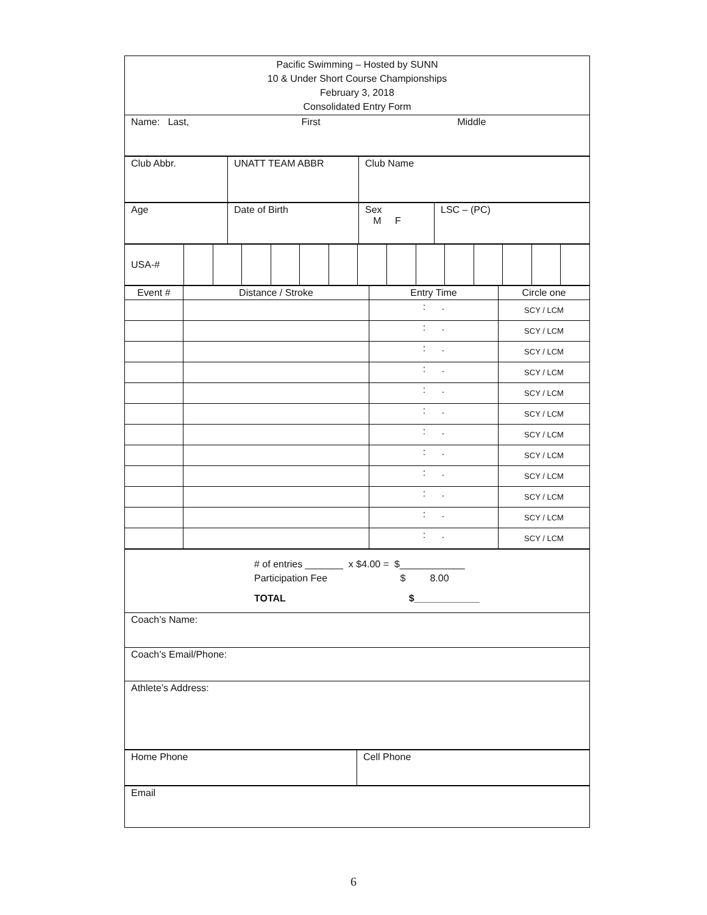| Pacific Swimming – Hosted by SUNN 10 & Under Short Course Championships February 3, 2018 Consolidated Entry Form |
| Name: Last, First Middle |
| Club Abbr. | UNATT TEAM ABBR | Club Name |
| Age | Date of Birth | Sex M F | LSC – (PC) |
| USA-# | | | | | | | | | | | | | | |
| Event # | Distance / Stroke | Entry Time | Circle one |
| --- | --- | --- | --- |
| | | : . | SCY / LCM |
| | | : . | SCY / LCM |
| | | : . | SCY / LCM |
| | | : . | SCY / LCM |
| | | : . | SCY / LCM |
| | | : . | SCY / LCM |
| | | : . | SCY / LCM |
| | | : . | SCY / LCM |
| | | : . | SCY / LCM |
| | | : . | SCY / LCM |
| | | : . | SCY / LCM |
| | | : . | SCY / LCM |
| # of entries _______ x $4.00 = $____________ Participation Fee $ 8.00 TOTAL $____________ |
| Coach’s Name: |
| Coach’s Email/Phone: |
| Athlete’s Address: |
| Home Phone | Cell Phone |
| Email |
6